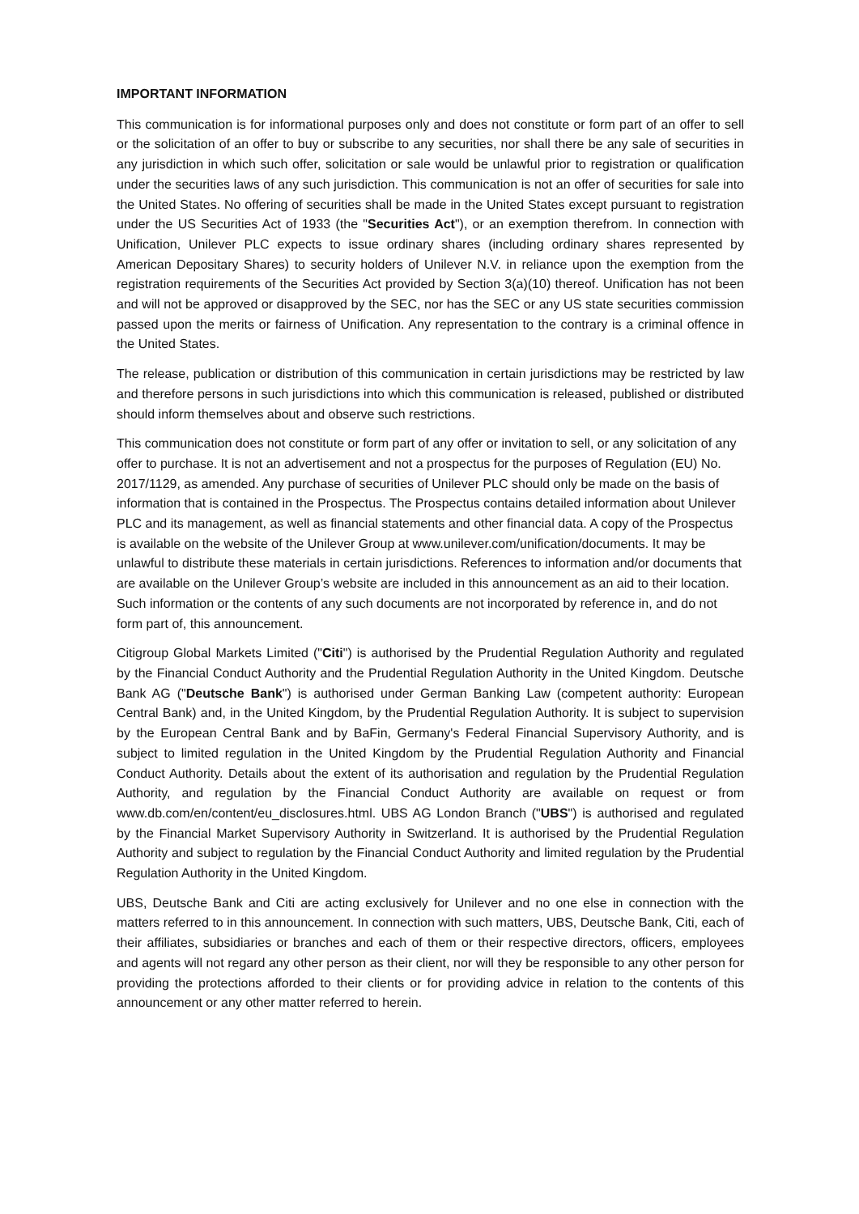IMPORTANT INFORMATION
This communication is for informational purposes only and does not constitute or form part of an offer to sell or the solicitation of an offer to buy or subscribe to any securities, nor shall there be any sale of securities in any jurisdiction in which such offer, solicitation or sale would be unlawful prior to registration or qualification under the securities laws of any such jurisdiction. This communication is not an offer of securities for sale into the United States. No offering of securities shall be made in the United States except pursuant to registration under the US Securities Act of 1933 (the "Securities Act"), or an exemption therefrom. In connection with Unification, Unilever PLC expects to issue ordinary shares (including ordinary shares represented by American Depositary Shares) to security holders of Unilever N.V. in reliance upon the exemption from the registration requirements of the Securities Act provided by Section 3(a)(10) thereof. Unification has not been and will not be approved or disapproved by the SEC, nor has the SEC or any US state securities commission passed upon the merits or fairness of Unification. Any representation to the contrary is a criminal offence in the United States.
The release, publication or distribution of this communication in certain jurisdictions may be restricted by law and therefore persons in such jurisdictions into which this communication is released, published or distributed should inform themselves about and observe such restrictions.
This communication does not constitute or form part of any offer or invitation to sell, or any solicitation of any offer to purchase. It is not an advertisement and not a prospectus for the purposes of Regulation (EU) No. 2017/1129, as amended. Any purchase of securities of Unilever PLC should only be made on the basis of information that is contained in the Prospectus. The Prospectus contains detailed information about Unilever PLC and its management, as well as financial statements and other financial data. A copy of the Prospectus is available on the website of the Unilever Group at www.unilever.com/unification/documents. It may be unlawful to distribute these materials in certain jurisdictions. References to information and/or documents that are available on the Unilever Group’s website are included in this announcement as an aid to their location. Such information or the contents of any such documents are not incorporated by reference in, and do not form part of, this announcement.
Citigroup Global Markets Limited ("Citi") is authorised by the Prudential Regulation Authority and regulated by the Financial Conduct Authority and the Prudential Regulation Authority in the United Kingdom. Deutsche Bank AG ("Deutsche Bank") is authorised under German Banking Law (competent authority: European Central Bank) and, in the United Kingdom, by the Prudential Regulation Authority. It is subject to supervision by the European Central Bank and by BaFin, Germany's Federal Financial Supervisory Authority, and is subject to limited regulation in the United Kingdom by the Prudential Regulation Authority and Financial Conduct Authority. Details about the extent of its authorisation and regulation by the Prudential Regulation Authority, and regulation by the Financial Conduct Authority are available on request or from www.db.com/en/content/eu_disclosures.html. UBS AG London Branch ("UBS") is authorised and regulated by the Financial Market Supervisory Authority in Switzerland. It is authorised by the Prudential Regulation Authority and subject to regulation by the Financial Conduct Authority and limited regulation by the Prudential Regulation Authority in the United Kingdom.
UBS, Deutsche Bank and Citi are acting exclusively for Unilever and no one else in connection with the matters referred to in this announcement. In connection with such matters, UBS, Deutsche Bank, Citi, each of their affiliates, subsidiaries or branches and each of them or their respective directors, officers, employees and agents will not regard any other person as their client, nor will they be responsible to any other person for providing the protections afforded to their clients or for providing advice in relation to the contents of this announcement or any other matter referred to herein.